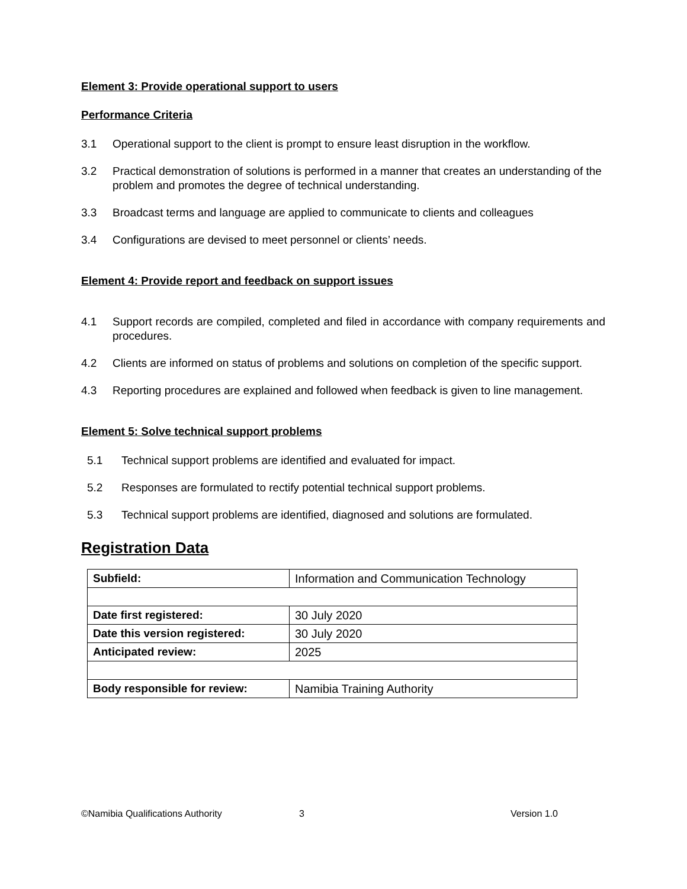Element 3: Provide operational support to users
Performance Criteria
3.1 Operational support to the client is prompt to ensure least disruption in the workflow.
3.2 Practical demonstration of solutions is performed in a manner that creates an understanding of the problem and promotes the degree of technical understanding.
3.3 Broadcast terms and language are applied to communicate to clients and colleagues
3.4 Configurations are devised to meet personnel or clients’ needs.
Element 4: Provide report and feedback on support issues
4.1 Support records are compiled, completed and filed in accordance with company requirements and procedures.
4.2 Clients are informed on status of problems and solutions on completion of the specific support.
4.3 Reporting procedures are explained and followed when feedback is given to line management.
Element 5: Solve technical support problems
5.1 Technical support problems are identified and evaluated for impact.
5.2 Responses are formulated to rectify potential technical support problems.
5.3 Technical support problems are identified, diagnosed and solutions are formulated.
Registration Data
| Subfield: | Information and Communication Technology |
| Date first registered: | 30 July 2020 |
| Date this version registered: | 30 July 2020 |
| Anticipated review: | 2025 |
| Body responsible for review: | Namibia Training Authority |
©Namibia Qualifications Authority 3 Version 1.0